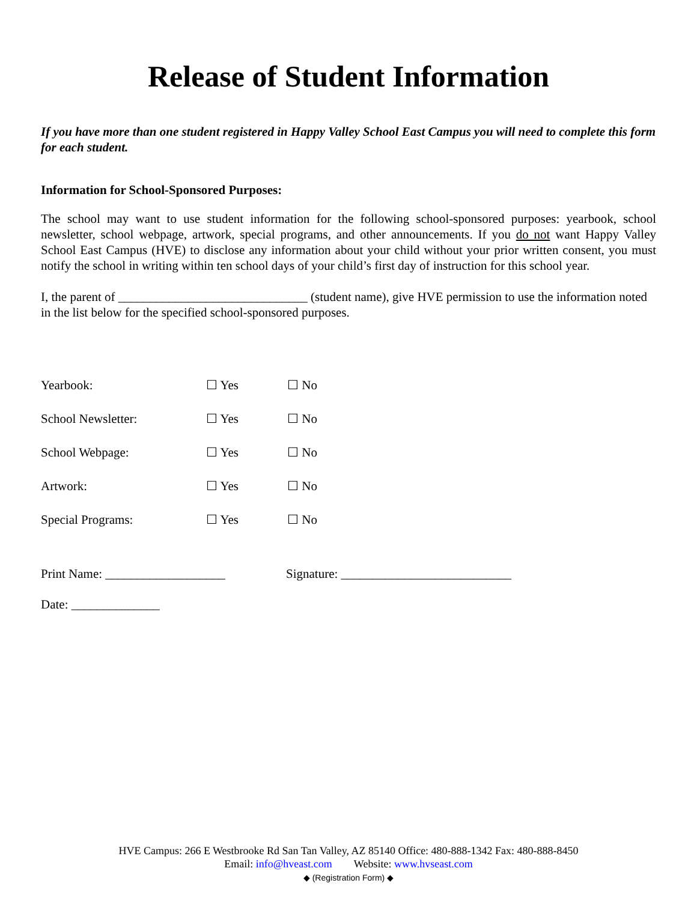Release of Student Information
If you have more than one student registered in Happy Valley School East Campus you will need to complete this form for each student.
Information for School-Sponsored Purposes:
The school may want to use student information for the following school-sponsored purposes: yearbook, school newsletter, school webpage, artwork, special programs, and other announcements. If you do not want Happy Valley School East Campus (HVE) to disclose any information about your child without your prior written consent, you must notify the school in writing within ten school days of your child’s first day of instruction for this school year.
I, the parent of ______________________________ (student name), give HVE permission to use the information noted in the list below for the specified school-sponsored purposes.
| Yearbook: | ☐ Yes | ☐ No |
| School Newsletter: | ☐ Yes | ☐ No |
| School Webpage: | ☐ Yes | ☐ No |
| Artwork: | ☐ Yes | ☐ No |
| Special Programs: | ☐ Yes | ☐ No |
Print Name: ___________________ Signature: ___________________________
Date: ______________
HVE Campus: 266 E Westbrooke Rd San Tan Valley, AZ 85140 Office: 480-888-1342 Fax: 480-888-8450
Email: info@hveast.com Website: www.hvseast.com
◆ (Registration Form) ◆